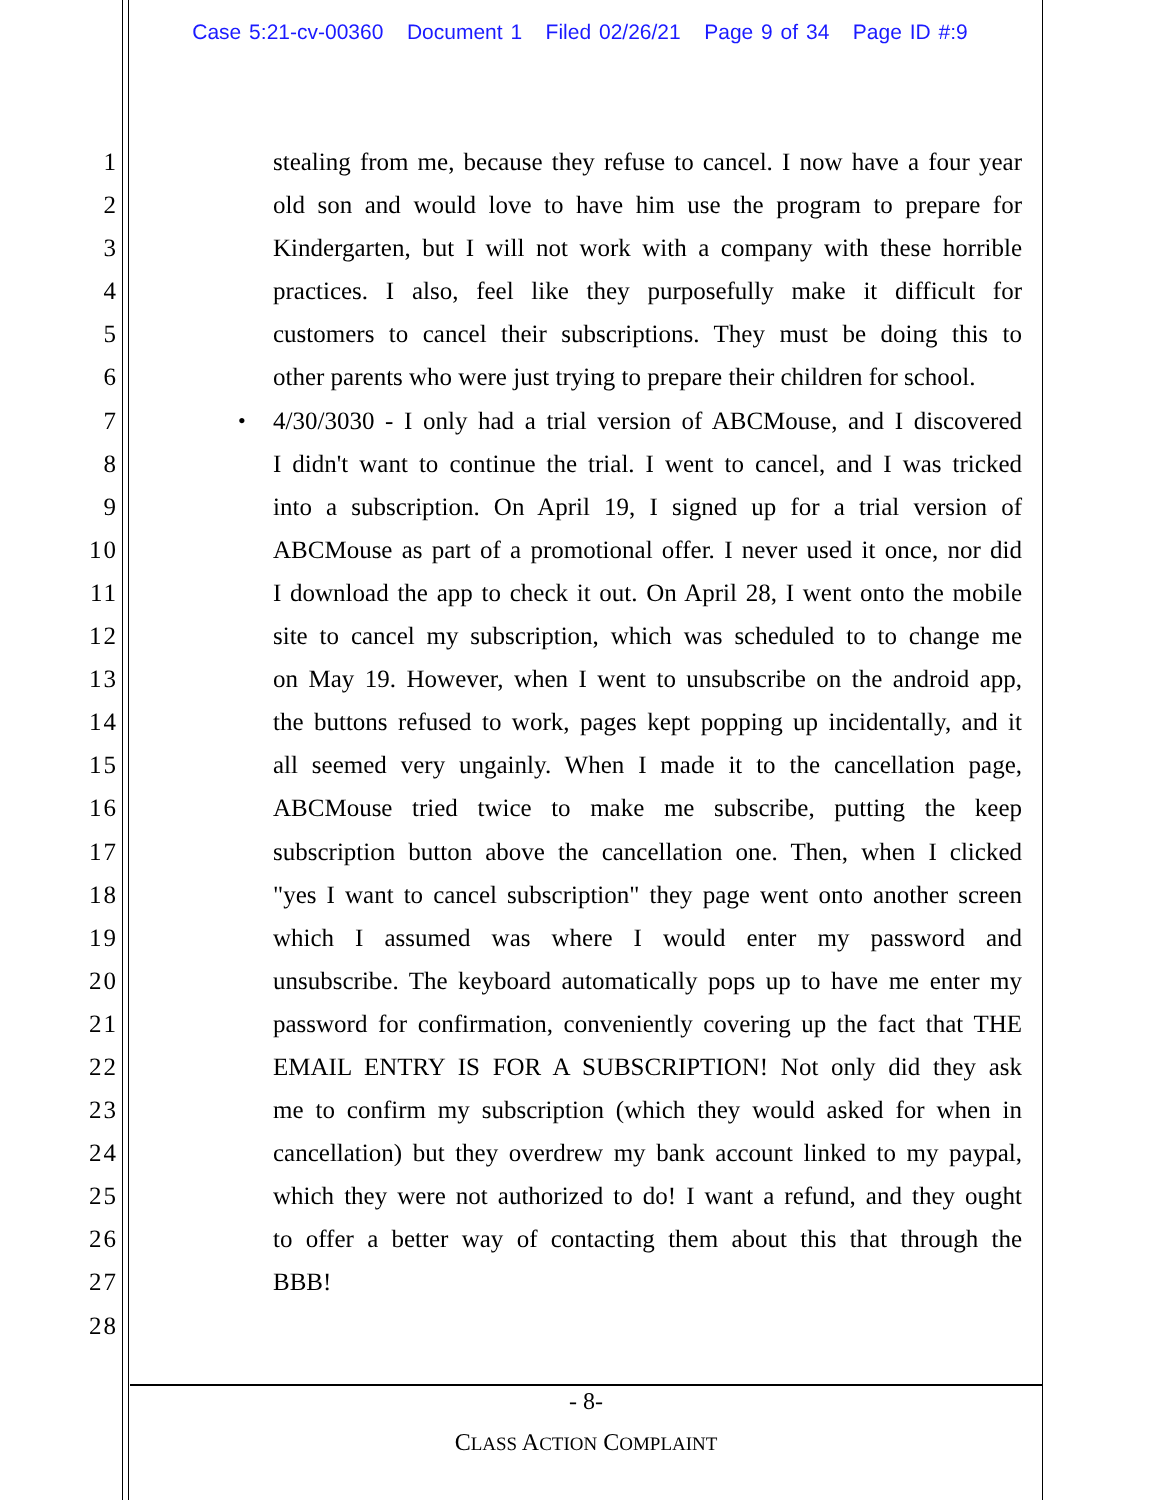Case 5:21-cv-00360 Document 1 Filed 02/26/21 Page 9 of 34 Page ID #:9
1 stealing from me, because they refuse to cancel. I now have a four year
2 old son and would love to have him use the program to prepare for
3 Kindergarten, but I will not work with a company with these horrible
4 practices. I also, feel like they purposefully make it difficult for
5 customers to cancel their subscriptions. They must be doing this to
6 other parents who were just trying to prepare their children for school.
7 • 4/30/3030 - I only had a trial version of ABCMouse, and I discovered
8 I didn't want to continue the trial. I went to cancel, and I was tricked
9 into a subscription. On April 19, I signed up for a trial version of
10 ABCMouse as part of a promotional offer. I never used it once, nor did
11 I download the app to check it out. On April 28, I went onto the mobile
12 site to cancel my subscription, which was scheduled to to change me
13 on May 19. However, when I went to unsubscribe on the android app,
14 the buttons refused to work, pages kept popping up incidentally, and it
15 all seemed very ungainly. When I made it to the cancellation page,
16 ABCMouse tried twice to make me subscribe, putting the keep
17 subscription button above the cancellation one. Then, when I clicked
18 "yes I want to cancel subscription" they page went onto another screen
19 which I assumed was where I would enter my password and
20 unsubscribe. The keyboard automatically pops up to have me enter my
21 password for confirmation, conveniently covering up the fact that THE
22 EMAIL ENTRY IS FOR A SUBSCRIPTION! Not only did they ask
23 me to confirm my subscription (which they would asked for when in
24 cancellation) but they overdrew my bank account linked to my paypal,
25 which they were not authorized to do! I want a refund, and they ought
26 to offer a better way of contacting them about this that through the
27 BBB!
28
- 8-
CLASS ACTION COMPLAINT